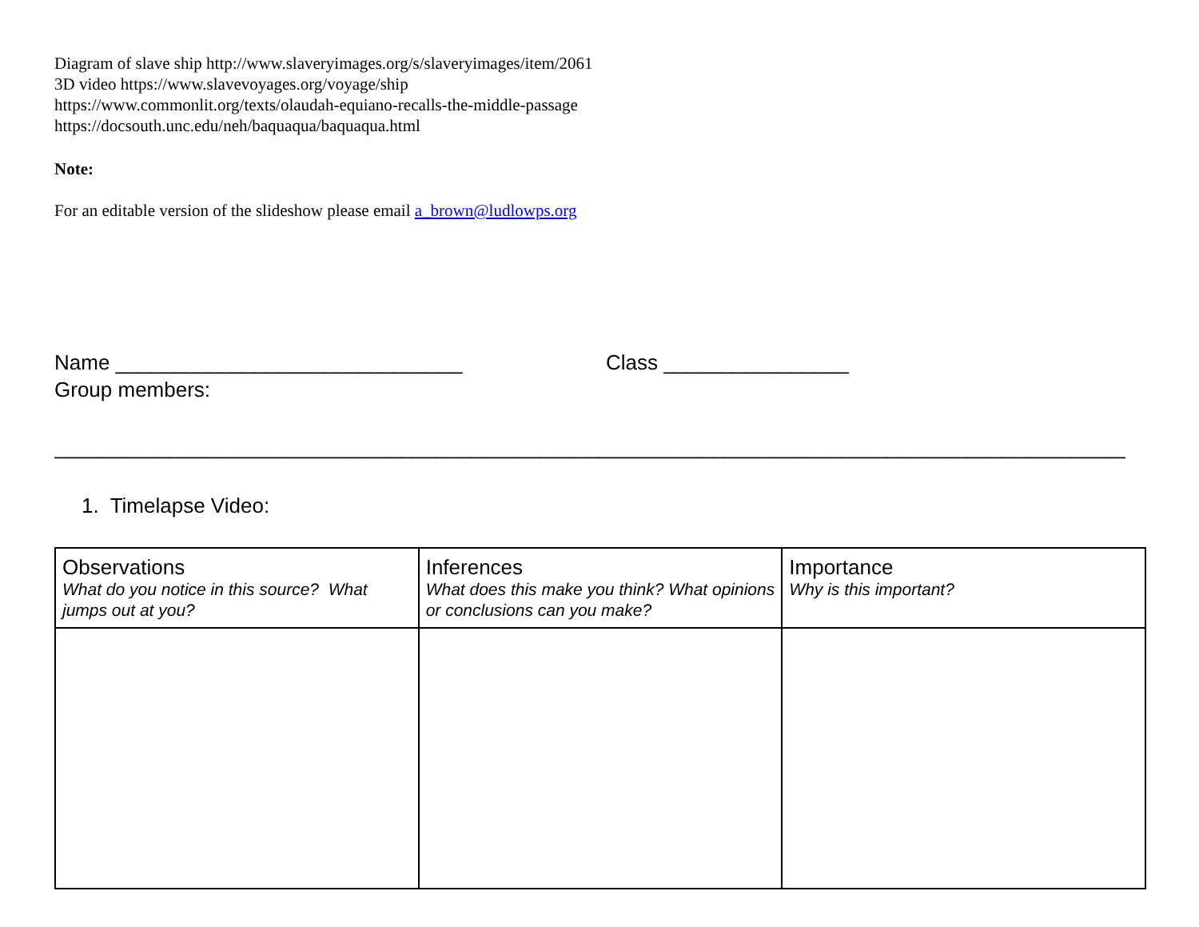Diagram of slave ship http://www.slaveryimages.org/s/slaveryimages/item/2061
3D video https://www.slavevoyages.org/voyage/ship
https://www.commonlit.org/texts/olaudah-equiano-recalls-the-middle-passage
https://docsouth.unc.edu/neh/baquaqua/baquaqua.html
Note:
For an editable version of the slideshow please email a_brown@ludlowps.org
Name ______________________________ Class ________________
Group members:
____________________________________________________________________________________________________
1. Timelapse Video:
| Observations What do you notice in this source? What jumps out at you? | Inferences What does this make you think? What opinions or conclusions can you make? | Importance Why is this important? |